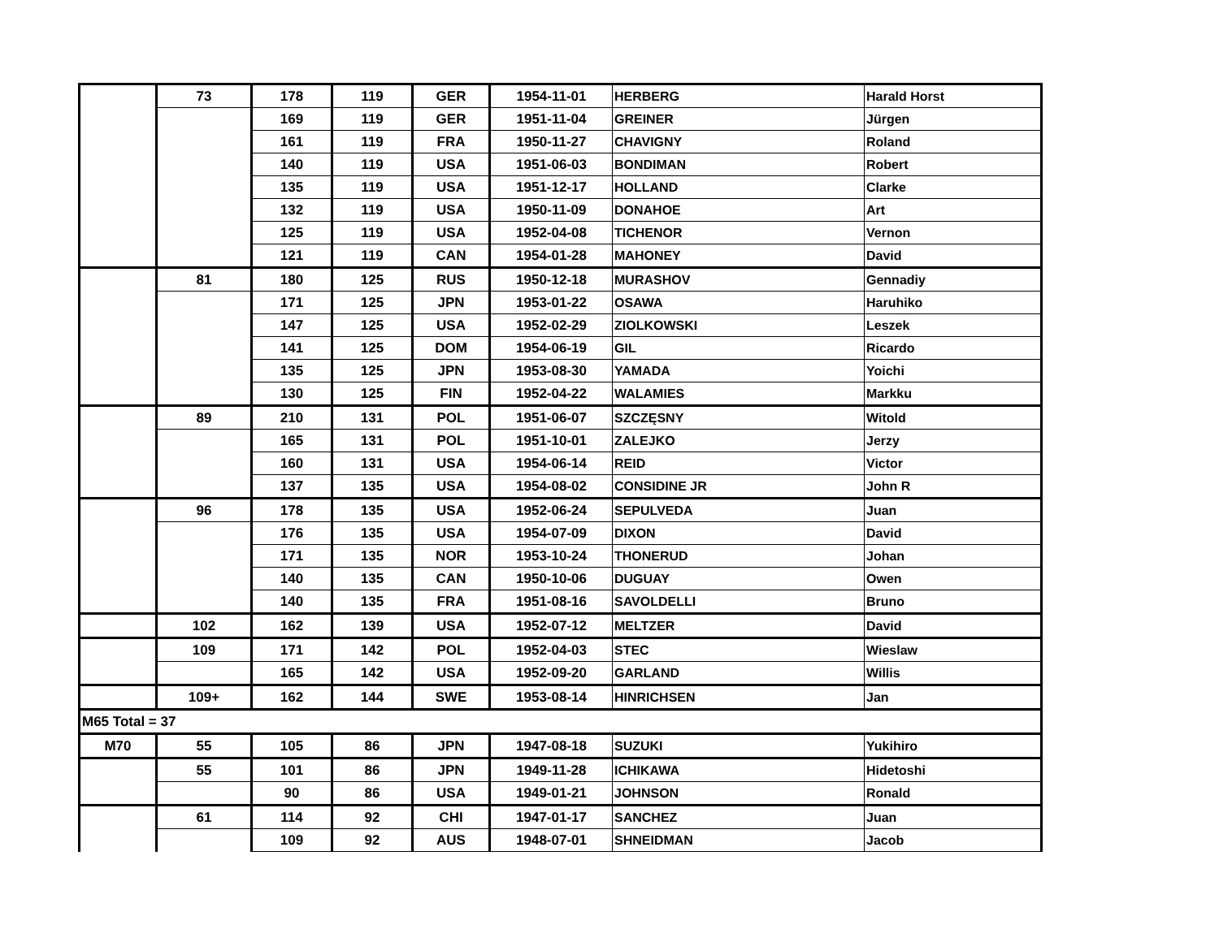| | 73 | 178 | 119 | GER | 1954-11-01 | HERBERG | Harald Horst |
| | | 169 | 119 | GER | 1951-11-04 | GREINER | Jürgen |
| | | 161 | 119 | FRA | 1950-11-27 | CHAVIGNY | Roland |
| | | 140 | 119 | USA | 1951-06-03 | BONDIMAN | Robert |
| | | 135 | 119 | USA | 1951-12-17 | HOLLAND | Clarke |
| | | 132 | 119 | USA | 1950-11-09 | DONAHOE | Art |
| | | 125 | 119 | USA | 1952-04-08 | TICHENOR | Vernon |
| | | 121 | 119 | CAN | 1954-01-28 | MAHONEY | David |
| | 81 | 180 | 125 | RUS | 1950-12-18 | MURASHOV | Gennadiy |
| | | 171 | 125 | JPN | 1953-01-22 | OSAWA | Haruhiko |
| | | 147 | 125 | USA | 1952-02-29 | ZIOLKOWSKI | Leszek |
| | | 141 | 125 | DOM | 1954-06-19 | GIL | Ricardo |
| | | 135 | 125 | JPN | 1953-08-30 | YAMADA | Yoichi |
| | | 130 | 125 | FIN | 1952-04-22 | WALAMIES | Markku |
| | 89 | 210 | 131 | POL | 1951-06-07 | SZCZĘSNY | Witold |
| | | 165 | 131 | POL | 1951-10-01 | ZALEJKO | Jerzy |
| | | 160 | 131 | USA | 1954-06-14 | REID | Victor |
| | | 137 | 135 | USA | 1954-08-02 | CONSIDINE JR | John R |
| | 96 | 178 | 135 | USA | 1952-06-24 | SEPULVEDA | Juan |
| | | 176 | 135 | USA | 1954-07-09 | DIXON | David |
| | | 171 | 135 | NOR | 1953-10-24 | THONERUD | Johan |
| | | 140 | 135 | CAN | 1950-10-06 | DUGUAY | Owen |
| | | 140 | 135 | FRA | 1951-08-16 | SAVOLDELLI | Bruno |
| | 102 | 162 | 139 | USA | 1952-07-12 | MELTZER | David |
| | 109 | 171 | 142 | POL | 1952-04-03 | STEC | Wieslaw |
| | | 165 | 142 | USA | 1952-09-20 | GARLAND | Willis |
| | 109+ | 162 | 144 | SWE | 1953-08-14 | HINRICHSEN | Jan |
| M65 Total = 37 | | | | | | | |
| M70 | 55 | 105 | 86 | JPN | 1947-08-18 | SUZUKI | Yukihiro |
| | 55 | 101 | 86 | JPN | 1949-11-28 | ICHIKAWA | Hidetoshi |
| | | 90 | 86 | USA | 1949-01-21 | JOHNSON | Ronald |
| | 61 | 114 | 92 | CHI | 1947-01-17 | SANCHEZ | Juan |
| | | 109 | 92 | AUS | 1948-07-01 | SHNEIDMAN | Jacob |